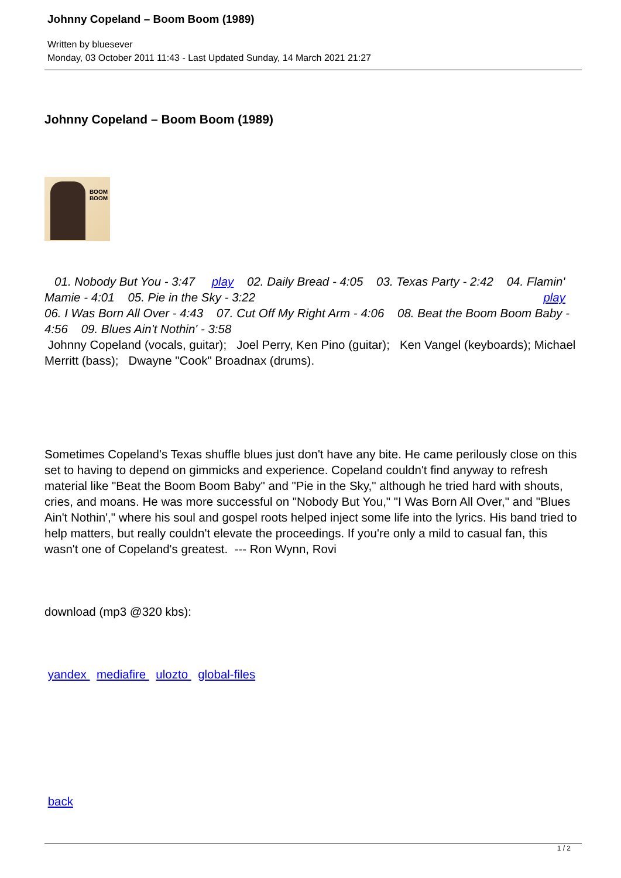Johnny Copeland – Boom Boom (1989)
Written by bluesever
Monday, 03 October 2011 11:43 - Last Updated Sunday, 14 March 2021 21:27
Johnny Copeland – Boom Boom (1989)
BOOM
BOOM
01. Nobody But You - 3:47 play 02. Daily Bread - 4:05 03. Texas Party - 2:42 04. Flamin' Mamie - 4:01 05. Pie in the Sky - 3:22 play
06. I Was Born All Over - 4:43 07. Cut Off My Right Arm - 4:06 08. Beat the Boom Boom Baby - 4:56 09. Blues Ain't Nothin' - 3:58
Johnny Copeland (vocals, guitar); Joel Perry, Ken Pino (guitar); Ken Vangel (keyboards); Michael Merritt (bass); Dwayne "Cook" Broadnax (drums).
Sometimes Copeland's Texas shuffle blues just don't have any bite. He came perilously close on this set to having to depend on gimmicks and experience. Copeland couldn't find anyway to refresh material like "Beat the Boom Boom Baby" and "Pie in the Sky," although he tried hard with shouts, cries, and moans. He was more successful on "Nobody But You," "I Was Born All Over," and "Blues Ain't Nothin'," where his soul and gospel roots helped inject some life into the lyrics. His band tried to help matters, but really couldn't elevate the proceedings. If you're only a mild to casual fan, this wasn't one of Copeland's greatest. --- Ron Wynn, Rovi
download (mp3 @320 kbs):
yandex mediafire ulozto global-files
back
1 / 2